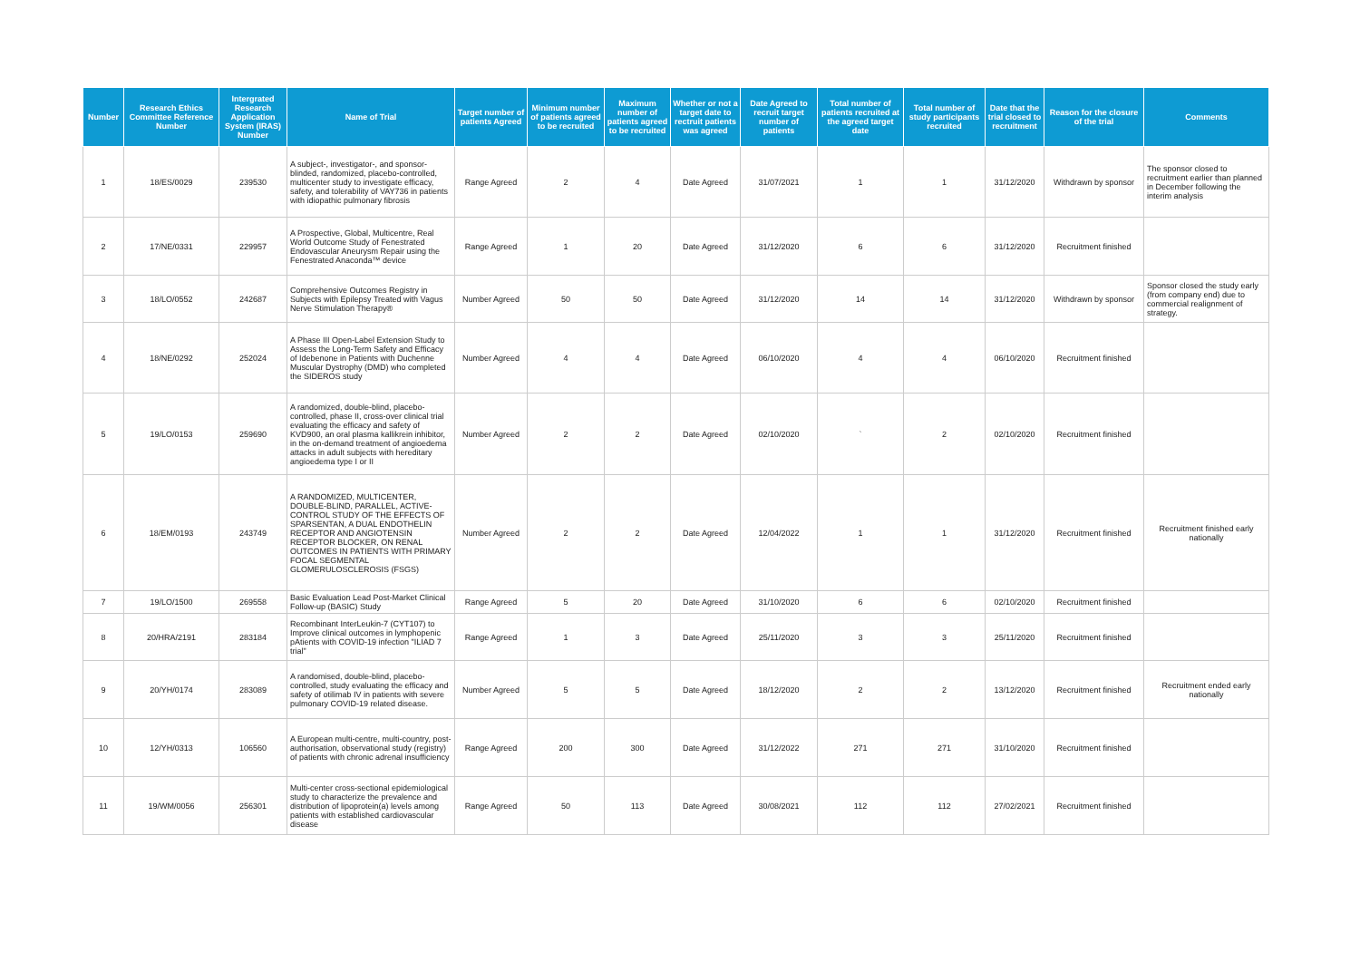| Number | Research Ethics Committee Reference Number | Intergrated Research Application System (IRAS) Number | Name of Trial | Target number of patients Agreed | Minimum number of patients agreed to be recruited | Maximum number of patients agreed to be recruited | Whether or not a target date to rectruit patients was agreed | Date Agreed to recruit target number of patients | Total number of patients recruited at the agreed target date | Total number of study participants recruited | Date that the trial closed to recruitment | Reason for the closure of the trial | Comments |
| --- | --- | --- | --- | --- | --- | --- | --- | --- | --- | --- | --- | --- | --- |
| 1 | 18/ES/0029 | 239530 | A subject-, investigator-, and sponsor-blinded, randomized, placebo-controlled, multicenter study to investigate efficacy, safety, and tolerability of VAY736 in patients with idiopathic pulmonary fibrosis | Range Agreed | 2 | 4 | Date Agreed | 31/07/2021 | 1 | 1 | 31/12/2020 | Withdrawn by sponsor | The sponsor closed to recruitment earlier than planned in December following the interim analysis |
| 2 | 17/NE/0331 | 229957 | A Prospective, Global, Multicentre, Real World Outcome Study of Fenestrated Endovascular Aneurysm Repair using the Fenestrated Anaconda™ device | Range Agreed | 1 | 20 | Date Agreed | 31/12/2020 | 6 | 6 | 31/12/2020 | Recruitment finished | |
| 3 | 18/LO/0552 | 242687 | Comprehensive Outcomes Registry in Subjects with Epilepsy Treated with Vagus Nerve Stimulation Therapy® | Number Agreed | 50 | 50 | Date Agreed | 31/12/2020 | 14 | 14 | 31/12/2020 | Withdrawn by sponsor | Sponsor closed the study early (from company end) due to commercial realignment of strategy. |
| 4 | 18/NE/0292 | 252024 | A Phase III Open-Label Extension Study to Assess the Long-Term Safety and Efficacy of Idebenone in Patients with Duchenne Muscular Dystrophy (DMD) who completed the SIDEROS study | Number Agreed | 4 | 4 | Date Agreed | 06/10/2020 | 4 | 4 | 06/10/2020 | Recruitment finished | |
| 5 | 19/LO/0153 | 259690 | A randomized, double-blind, placebo-controlled, phase II, cross-over clinical trial evaluating the efficacy and safety of KVD900, an oral plasma kallikrein inhibitor, in the on-demand treatment of angioedema attacks in adult subjects with hereditary angioedema type I or II | Number Agreed | 2 | 2 | Date Agreed | 02/10/2020 | ` | 2 | 02/10/2020 | Recruitment finished | |
| 6 | 18/EM/0193 | 243749 | A RANDOMIZED, MULTICENTER, DOUBLE-BLIND, PARALLEL, ACTIVE-CONTROL STUDY OF THE EFFECTS OF SPARSENTAN, A DUAL ENDOTHELIN RECEPTOR AND ANGIOTENSIN RECEPTOR BLOCKER, ON RENAL OUTCOMES IN PATIENTS WITH PRIMARY FOCAL SEGMENTAL GLOMERULOSCLEROSIS (FSGS) | Number Agreed | 2 | 2 | Date Agreed | 12/04/2022 | 1 | 1 | 31/12/2020 | Recruitment finished | Recruitment finished early nationally |
| 7 | 19/LO/1500 | 269558 | Basic Evaluation Lead Post-Market Clinical Follow-up (BASIC) Study | Range Agreed | 5 | 20 | Date Agreed | 31/10/2020 | 6 | 6 | 02/10/2020 | Recruitment finished | |
| 8 | 20/HRA/2191 | 283184 | Recombinant InterLeukin-7 (CYT107) to Improve clinical outcomes in lymphopenic pAtients with COVID-19 infection "ILIAD 7 trial" | Range Agreed | 1 | 3 | Date Agreed | 25/11/2020 | 3 | 3 | 25/11/2020 | Recruitment finished | |
| 9 | 20/YH/0174 | 283089 | A randomised, double-blind, placebo-controlled, study evaluating the efficacy and safety of otilimab IV in patients with severe pulmonary COVID-19 related disease. | Number Agreed | 5 | 5 | Date Agreed | 18/12/2020 | 2 | 2 | 13/12/2020 | Recruitment finished | Recruitment ended early nationally |
| 10 | 12/YH/0313 | 106560 | A European multi-centre, multi-country, post-authorisation, observational study (registry) of patients with chronic adrenal insufficiency | Range Agreed | 200 | 300 | Date Agreed | 31/12/2022 | 271 | 271 | 31/10/2020 | Recruitment finished | |
| 11 | 19/WM/0056 | 256301 | Multi-center cross-sectional epidemiological study to characterize the prevalence and distribution of lipoprotein(a) levels among patients with established cardiovascular disease | Range Agreed | 50 | 113 | Date Agreed | 30/08/2021 | 112 | 112 | 27/02/2021 | Recruitment finished | |